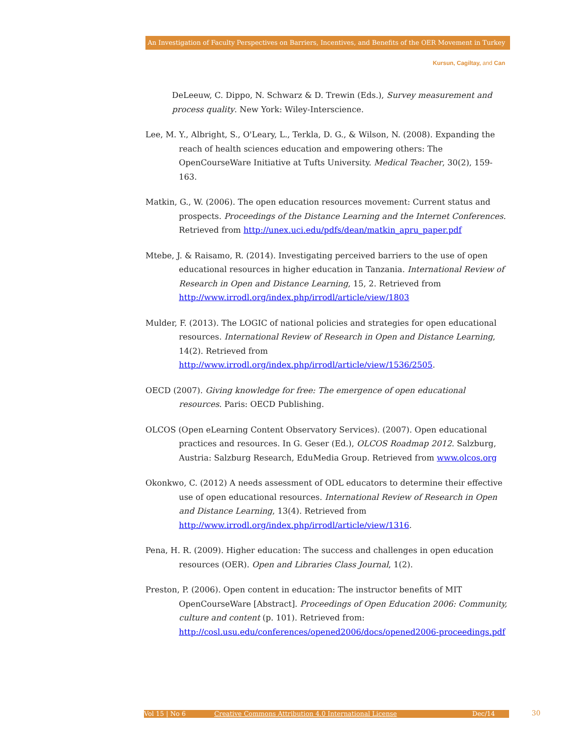An Investigation of Faculty Perspectives on Barriers, Incentives, and Benefits of the OER Movement in Turkey
Kursun, Cagiltay, and Can
DeLeeuw, C. Dippo, N. Schwarz & D. Trewin (Eds.), Survey measurement and process quality. New York: Wiley-Interscience.
Lee, M. Y., Albright, S., O'Leary, L., Terkla, D. G., & Wilson, N. (2008). Expanding the reach of health sciences education and empowering others: The OpenCourseWare Initiative at Tufts University. Medical Teacher, 30(2), 159-163.
Matkin, G., W. (2006). The open education resources movement: Current status and prospects. Proceedings of the Distance Learning and the Internet Conferences. Retrieved from http://unex.uci.edu/pdfs/dean/matkin_apru_paper.pdf
Mtebe, J. & Raisamo, R. (2014). Investigating perceived barriers to the use of open educational resources in higher education in Tanzania. International Review of Research in Open and Distance Learning, 15, 2. Retrieved from http://www.irrodl.org/index.php/irrodl/article/view/1803
Mulder, F. (2013). The LOGIC of national policies and strategies for open educational resources. International Review of Research in Open and Distance Learning, 14(2). Retrieved from http://www.irrodl.org/index.php/irrodl/article/view/1536/2505.
OECD (2007). Giving knowledge for free: The emergence of open educational resources. Paris: OECD Publishing.
OLCOS (Open eLearning Content Observatory Services). (2007). Open educational practices and resources. In G. Geser (Ed.), OLCOS Roadmap 2012. Salzburg, Austria: Salzburg Research, EduMedia Group. Retrieved from www.olcos.org
Okonkwo, C. (2012) A needs assessment of ODL educators to determine their effective use of open educational resources. International Review of Research in Open and Distance Learning, 13(4). Retrieved from http://www.irrodl.org/index.php/irrodl/article/view/1316.
Pena, H. R. (2009). Higher education: The success and challenges in open education resources (OER). Open and Libraries Class Journal, 1(2).
Preston, P. (2006). Open content in education: The instructor benefits of MIT OpenCourseWare [Abstract]. Proceedings of Open Education 2006: Community, culture and content (p. 101). Retrieved from: http://cosl.usu.edu/conferences/opened2006/docs/opened2006-proceedings.pdf
Vol 15 | No 6 Creative Commons Attribution 4.0 International License Dec/14 30